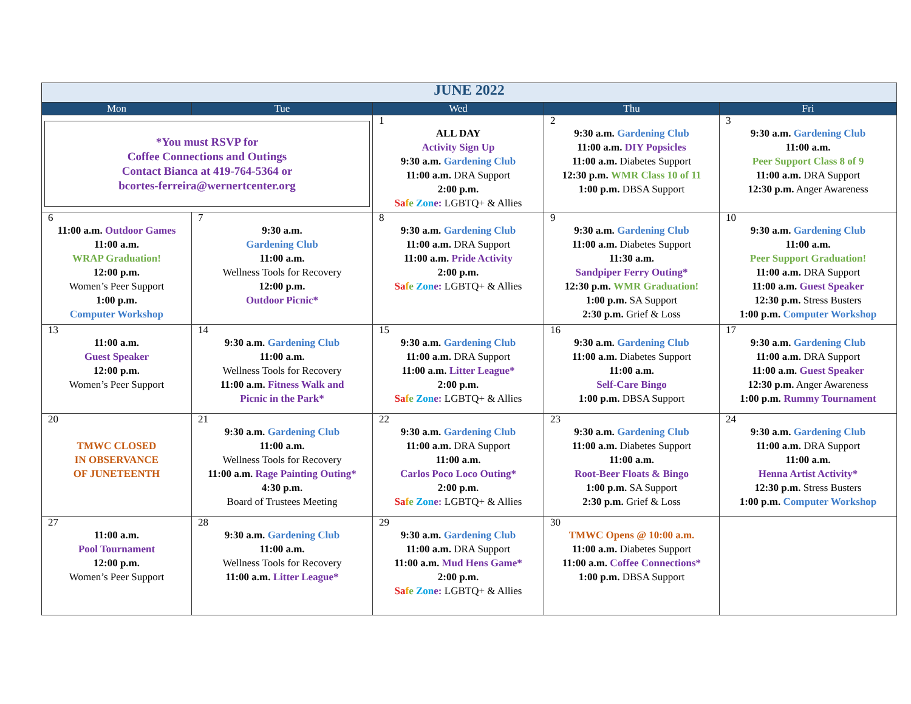| JUNE 2022 | | | | |
| Mon | Tue | Wed | Thu | Fri |
| *You must RSVP for Coffee Connections and Outings Contact Bianca at 419-764-5364 or bcortes-ferreira@wernertcenter.org | | 1 ALL DAY Activity Sign Up 9:30 a.m. Gardening Club 11:00 a.m. DRA Support 2:00 p.m. Sa f e Zon e: LGBTQ+ & Allies | 2 9:30 a.m. Gardening Club 11:00 a.m. DIY Popsicles 11:00 a.m. Diabetes Support 12:30 p.m. WMR Class 10 of 11 1:00 p.m. DBSA Support | 3 9:30 a.m. Gardening Club 11:00 a.m. Peer Support Class 8 of 9 11:00 a.m. DRA Support 12:30 p.m. Anger Awareness |
| 6 11:00 a.m. Outdoor Games 11:00 a.m. WRAP Graduation! 12:00 p.m. Women’s Peer Support 1:00 p.m. Computer Workshop | 7 9:30 a.m. Gardening Club 11:00 a.m. Wellness Tools for Recovery 12:00 p.m. Outdoor Picnic* | 8 9:30 a.m. Gardening Club 11:00 a.m. DRA Support 11:00 a.m. Pride Activity 2:00 p.m. Sa f e Zon e: LGBTQ+ & Allies | 9 9:30 a.m. Gardening Club 11:00 a.m. Diabetes Support 11:30 a.m. Sandpiper Ferry Outing* 12:30 p.m. WMR Graduation! 1:00 p.m. SA Support 2:30 p.m. Grief & Loss | 10 9:30 a.m. Gardening Club 11:00 a.m. Peer Support Graduation! 11:00 a.m. DRA Support 11:00 a.m. Guest Speaker 12:30 p.m. Stress Busters 1:00 p.m. Computer Workshop |
| 13 11:00 a.m. Guest Speaker 12:00 p.m. Women’s Peer Support | 14 9:30 a.m. Gardening Club 11:00 a.m. Wellness Tools for Recovery 11:00 a.m. Fitness Walk and Picnic in the Park* | 15 9:30 a.m. Gardening Club 11:00 a.m. DRA Support 11:00 a.m. Litter League* 2:00 p.m. Sa f e Zon e: LGBTQ+ & Allies | 16 9:30 a.m. Gardening Club 11:00 a.m. Diabetes Support 11:00 a.m. Self-Care Bingo 1:00 p.m. DBSA Support | 17 9:30 a.m. Gardening Club 11:00 a.m. DRA Support 11:00 a.m. Guest Speaker 12:30 p.m. Anger Awareness 1:00 p.m. Rummy Tournament |
| 20 TMWC CLOSED IN OBSERVANCE OF JUNETEENTH | 21 9:30 a.m. Gardening Club 11:00 a.m. Wellness Tools for Recovery 11:00 a.m. Rage Painting Outing* 4:30 p.m. Board of Trustees Meeting | 22 9:30 a.m. Gardening Club 11:00 a.m. DRA Support 11:00 a.m. Carlos Poco Loco Outing* 2:00 p.m. Sa f e Zon e: LGBTQ+ & Allies | 23 9:30 a.m. Gardening Club 11:00 a.m. Diabetes Support 11:00 a.m. Root-Beer Floats & Bingo 1:00 p.m. SA Support 2:30 p.m. Grief & Loss | 24 9:30 a.m. Gardening Club 11:00 a.m. DRA Support 11:00 a.m. Henna Artist Activity* 12:30 p.m. Stress Busters 1:00 p.m. Computer Workshop |
| 27 11:00 a.m. Pool Tournament 12:00 p.m. Women’s Peer Support | 28 9:30 a.m. Gardening Club 11:00 a.m. Wellness Tools for Recovery 11:00 a.m. Litter League* | 29 9:30 a.m. Gardening Club 11:00 a.m. DRA Support 11:00 a.m. Mud Hens Game* 2:00 p.m. Sa f e Zon e: LGBTQ+ & Allies | 30 TMWC Opens @ 10:00 a.m. 11:00 a.m. Diabetes Support 11:00 a.m. Coffee Connections* 1:00 p.m. DBSA Support | |